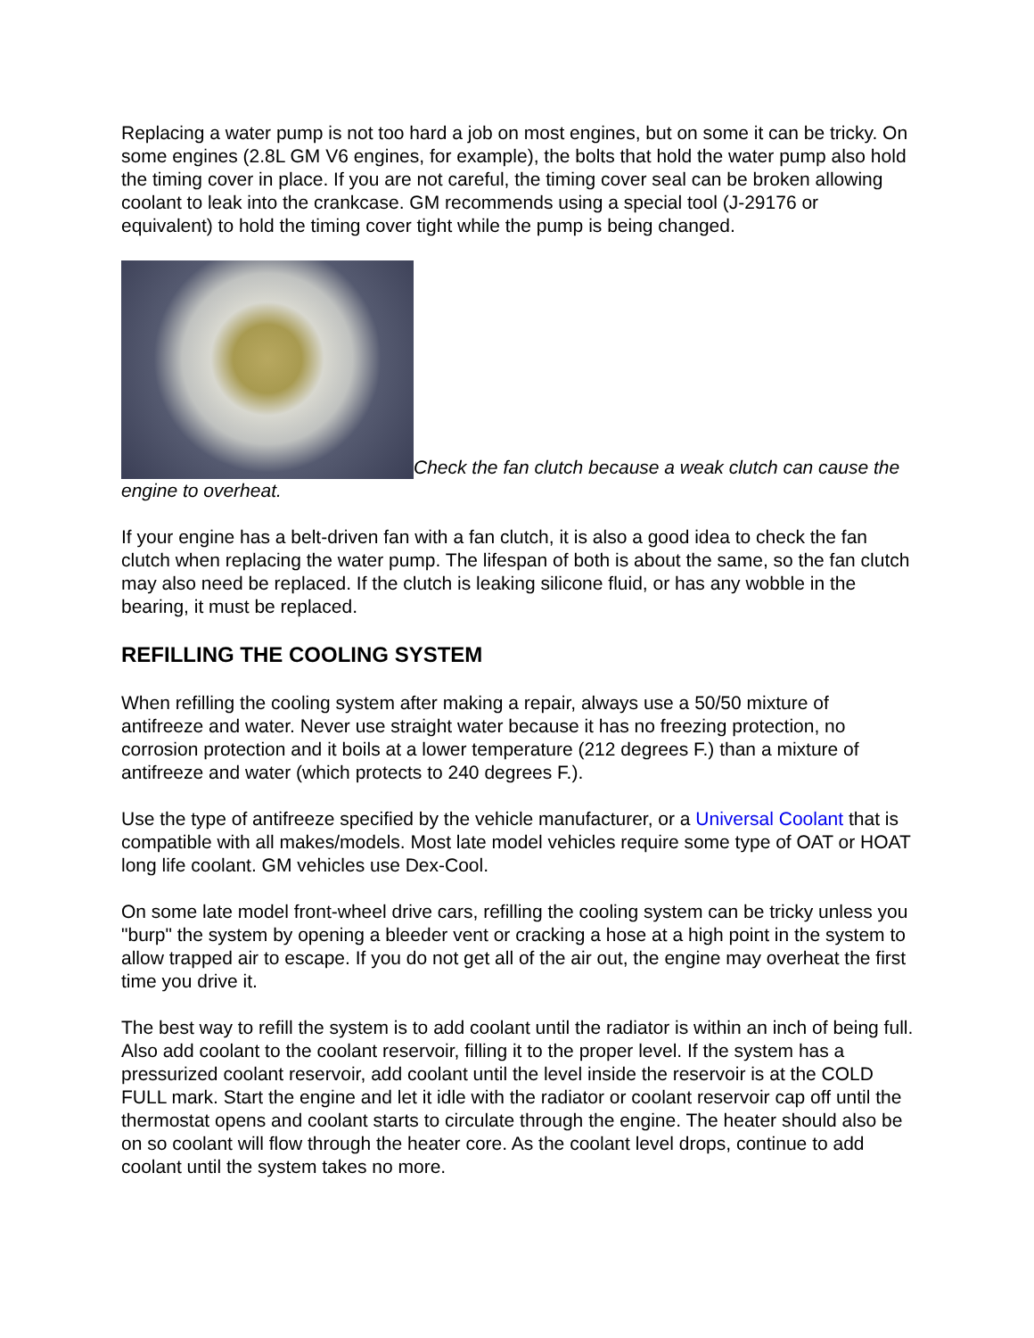Replacing a water pump is not too hard a job on most engines, but on some it can be tricky. On some engines (2.8L GM V6 engines, for example), the bolts that hold the water pump also hold the timing cover in place. If you are not careful, the timing cover seal can be broken allowing coolant to leak into the crankcase. GM recommends using a special tool (J-29176 or equivalent) to hold the timing cover tight while the pump is being changed.
Check the fan clutch because a weak clutch can cause the engine to overheat.
If your engine has a belt-driven fan with a fan clutch, it is also a good idea to check the fan clutch when replacing the water pump. The lifespan of both is about the same, so the fan clutch may also need be replaced. If the clutch is leaking silicone fluid, or has any wobble in the bearing, it must be replaced.
REFILLING THE COOLING SYSTEM
When refilling the cooling system after making a repair, always use a 50/50 mixture of antifreeze and water. Never use straight water because it has no freezing protection, no corrosion protection and it boils at a lower temperature (212 degrees F.) than a mixture of antifreeze and water (which protects to 240 degrees F.).
Use the type of antifreeze specified by the vehicle manufacturer, or a Universal Coolant that is compatible with all makes/models. Most late model vehicles require some type of OAT or HOAT long life coolant. GM vehicles use Dex-Cool.
On some late model front-wheel drive cars, refilling the cooling system can be tricky unless you "burp" the system by opening a bleeder vent or cracking a hose at a high point in the system to allow trapped air to escape. If you do not get all of the air out, the engine may overheat the first time you drive it.
The best way to refill the system is to add coolant until the radiator is within an inch of being full. Also add coolant to the coolant reservoir, filling it to the proper level. If the system has a pressurized coolant reservoir, add coolant until the level inside the reservoir is at the COLD FULL mark. Start the engine and let it idle with the radiator or coolant reservoir cap off until the thermostat opens and coolant starts to circulate through the engine. The heater should also be on so coolant will flow through the heater core. As the coolant level drops, continue to add coolant until the system takes no more.